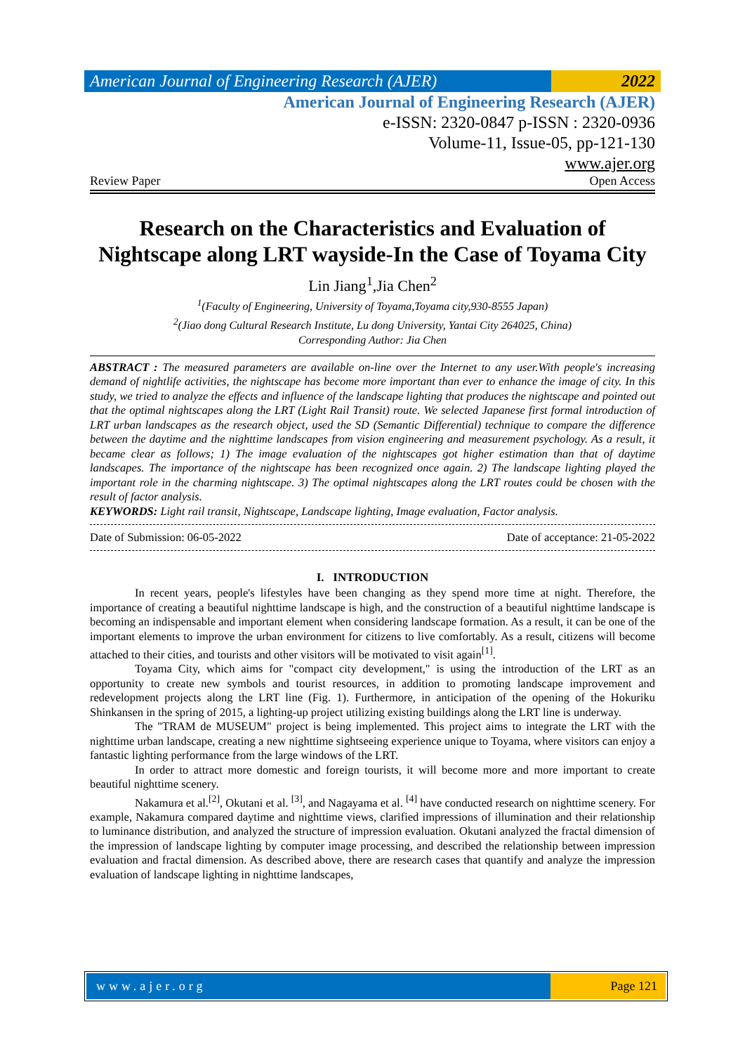American Journal of Engineering Research (AJER)
2022
American Journal of Engineering Research (AJER)
e-ISSN: 2320-0847 p-ISSN : 2320-0936
Volume-11, Issue-05, pp-121-130
www.ajer.org
Review Paper Open Access
Research on the Characteristics and Evaluation of Nightscape along LRT wayside-In the Case of Toyama City
Lin Jiang<sup>1</sup>,Jia Chen<sup>2</sup>
<sup>1</sup> (Faculty of Engineering, University of Toyama,Toyama city,930-8555 Japan)
<sup>2</sup> (Jiao dong Cultural Research Institute, Lu dong University, Yantai City 264025, China)
Corresponding Author: Jia Chen
ABSTRACT : The measured parameters are available on-line over the Internet to any user.With people's increasing demand of nightlife activities, the nightscape has become more important than ever to enhance the image of city. In this study, we tried to analyze the effects and influence of the landscape lighting that produces the nightscape and pointed out that the optimal nightscapes along the LRT (Light Rail Transit) route. We selected Japanese first formal introduction of LRT urban landscapes as the research object, used the SD (Semantic Differential) technique to compare the difference between the daytime and the nighttime landscapes from vision engineering and measurement psychology. As a result, it became clear as follows; 1) The image evaluation of the nightscapes got higher estimation than that of daytime landscapes. The importance of the nightscape has been recognized once again. 2) The landscape lighting played the important role in the charming nightscape. 3) The optimal nightscapes along the LRT routes could be chosen with the result of factor analysis.
KEYWORDS: Light rail transit, Nightscape, Landscape lighting, Image evaluation, Factor analysis.
Date of Submission: 06-05-2022 Date of acceptance: 21-05-2022
I. INTRODUCTION
In recent years, people's lifestyles have been changing as they spend more time at night. Therefore, the importance of creating a beautiful nighttime landscape is high, and the construction of a beautiful nighttime landscape is becoming an indispensable and important element when considering landscape formation. As a result, it can be one of the important elements to improve the urban environment for citizens to live comfortably. As a result, citizens will become attached to their cities, and tourists and other visitors will be motivated to visit again<sup>[1]</sup>.
Toyama City, which aims for "compact city development," is using the introduction of the LRT as an opportunity to create new symbols and tourist resources, in addition to promoting landscape improvement and redevelopment projects along the LRT line (Fig. 1). Furthermore, in anticipation of the opening of the Hokuriku Shinkansen in the spring of 2015, a lighting-up project utilizing existing buildings along the LRT line is underway.
The "TRAM de MUSEUM" project is being implemented. This project aims to integrate the LRT with the nighttime urban landscape, creating a new nighttime sightseeing experience unique to Toyama, where visitors can enjoy a fantastic lighting performance from the large windows of the LRT.
In order to attract more domestic and foreign tourists, it will become more and more important to create beautiful nighttime scenery.
Nakamura et al.<sup>[2]</sup>, Okutani et al. <sup>[3]</sup>, and Nagayama et al. <sup>[4]</sup> have conducted research on nighttime scenery. For example, Nakamura compared daytime and nighttime views, clarified impressions of illumination and their relationship to luminance distribution, and analyzed the structure of impression evaluation. Okutani analyzed the fractal dimension of the impression of landscape lighting by computer image processing, and described the relationship between impression evaluation and fractal dimension. As described above, there are research cases that quantify and analyze the impression evaluation of landscape lighting in nighttime landscapes,
www.ajer.org Page 121